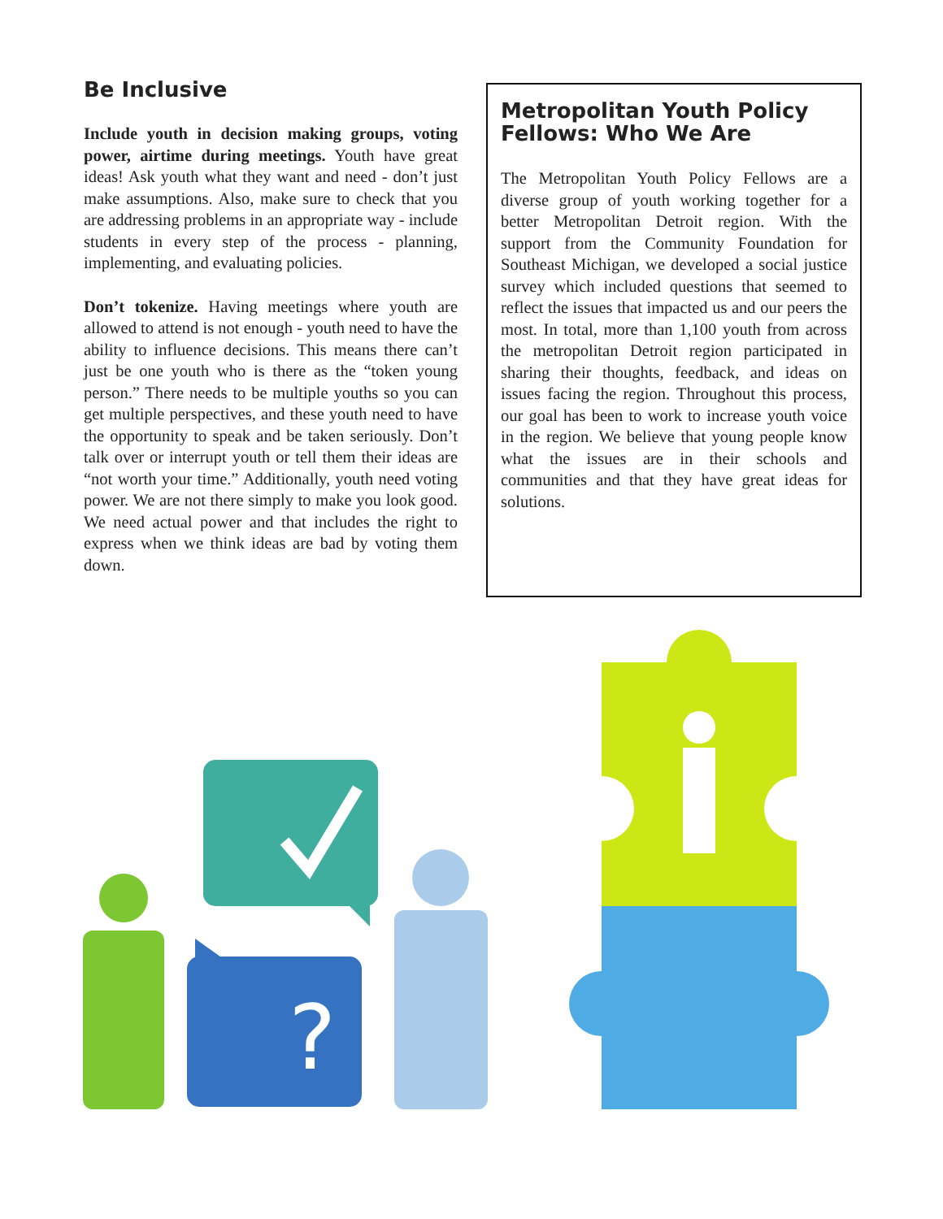Be Inclusive
Include youth in decision making groups, voting power, airtime during meetings. Youth have great ideas! Ask youth what they want and need - don’t just make assumptions. Also, make sure to check that you are addressing problems in an appropriate way - include students in every step of the process - planning, implementing, and evaluating policies.
Don’t tokenize. Having meetings where youth are allowed to attend is not enough - youth need to have the ability to influence decisions. This means there can’t just be one youth who is there as the “token young person.” There needs to be multiple youths so you can get multiple perspectives, and these youth need to have the opportunity to speak and be taken seriously. Don’t talk over or interrupt youth or tell them their ideas are “not worth your time.” Additionally, youth need voting power. We are not there simply to make you look good. We need actual power and that includes the right to express when we think ideas are bad by voting them down.
Metropolitan Youth Policy Fellows: Who We Are
The Metropolitan Youth Policy Fellows are a diverse group of youth working together for a better Metropolitan Detroit region. With the support from the Community Foundation for Southeast Michigan, we developed a social justice survey which included questions that seemed to reflect the issues that impacted us and our peers the most. In total, more than 1,100 youth from across the metropolitan Detroit region participated in sharing their thoughts, feedback, and ideas on issues facing the region. Throughout this process, our goal has been to work to increase youth voice in the region. We believe that young people know what the issues are in their schools and communities and that they have great ideas for solutions.
?